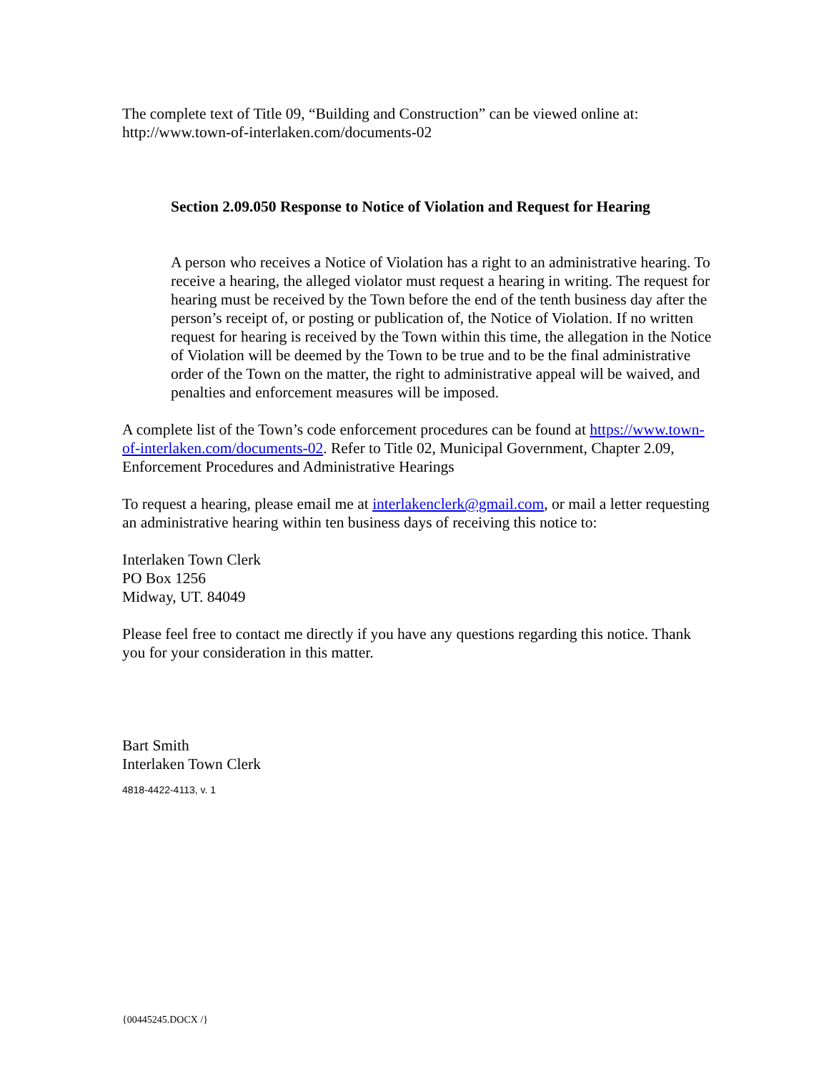The complete text of Title 09, “Building and Construction” can be viewed online at:
http://www.town-of-interlaken.com/documents-02
Section 2.09.050 Response to Notice of Violation and Request for Hearing
A person who receives a Notice of Violation has a right to an administrative hearing. To receive a hearing, the alleged violator must request a hearing in writing. The request for hearing must be received by the Town before the end of the tenth business day after the person’s receipt of, or posting or publication of, the Notice of Violation. If no written request for hearing is received by the Town within this time, the allegation in the Notice of Violation will be deemed by the Town to be true and to be the final administrative order of the Town on the matter, the right to administrative appeal will be waived, and penalties and enforcement measures will be imposed.
A complete list of the Town’s code enforcement procedures can be found at https://www.town-of-interlaken.com/documents-02. Refer to Title 02, Municipal Government, Chapter 2.09, Enforcement Procedures and Administrative Hearings
To request a hearing, please email me at interlakenclerk@gmail.com, or mail a letter requesting an administrative hearing within ten business days of receiving this notice to:
Interlaken Town Clerk
PO Box 1256
Midway, UT. 84049
Please feel free to contact me directly if you have any questions regarding this notice. Thank you for your consideration in this matter.
Bart Smith
Interlaken Town Clerk
4818-4422-4113, v. 1
{00445245.DOCX /}